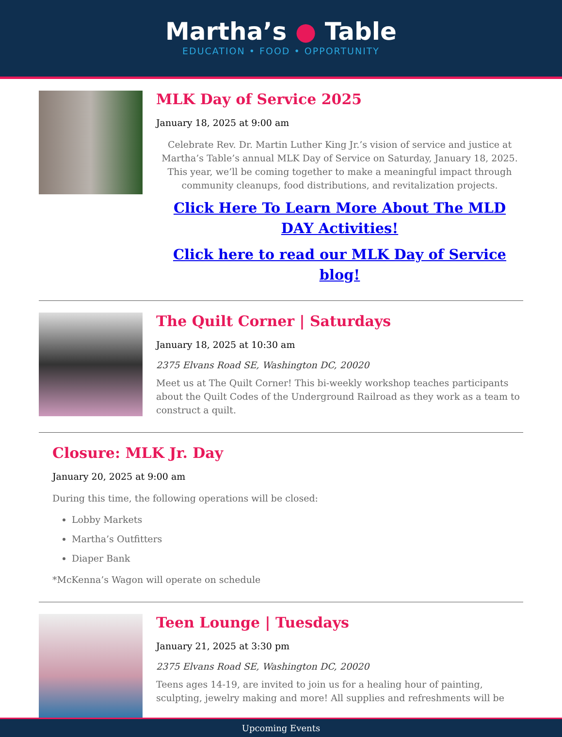Martha’s ● Table
EDUCATION • FOOD • OPPORTUNITY
MLK Day of Service 2025
January 18, 2025 at 9:00 am
Celebrate Rev. Dr. Martin Luther King Jr.’s vision of service and justice at Martha’s Table’s annual MLK Day of Service on Saturday, January 18, 2025. This year, we’ll be coming together to make a meaningful impact through community cleanups, food distributions, and revitalization projects.
Click Here To Learn More About The MLD DAY Activities!
Click here to read our MLK Day of Service blog!
The Quilt Corner | Saturdays
January 18, 2025 at 10:30 am
2375 Elvans Road SE, Washington DC, 20020
Meet us at The Quilt Corner! This bi-weekly workshop teaches participants about the Quilt Codes of the Underground Railroad as they work as a team to construct a quilt.
Closure: MLK Jr. Day
January 20, 2025 at 9:00 am
During this time, the following operations will be closed:
Lobby Markets
Martha’s Outfitters
Diaper Bank
*McKenna’s Wagon will operate on schedule
Teen Lounge | Tuesdays
January 21, 2025 at 3:30 pm
2375 Elvans Road SE, Washington DC, 20020
Teens ages 14-19, are invited to join us for a healing hour of painting, sculpting, jewelry making and more! All supplies and refreshments will be
Upcoming Events